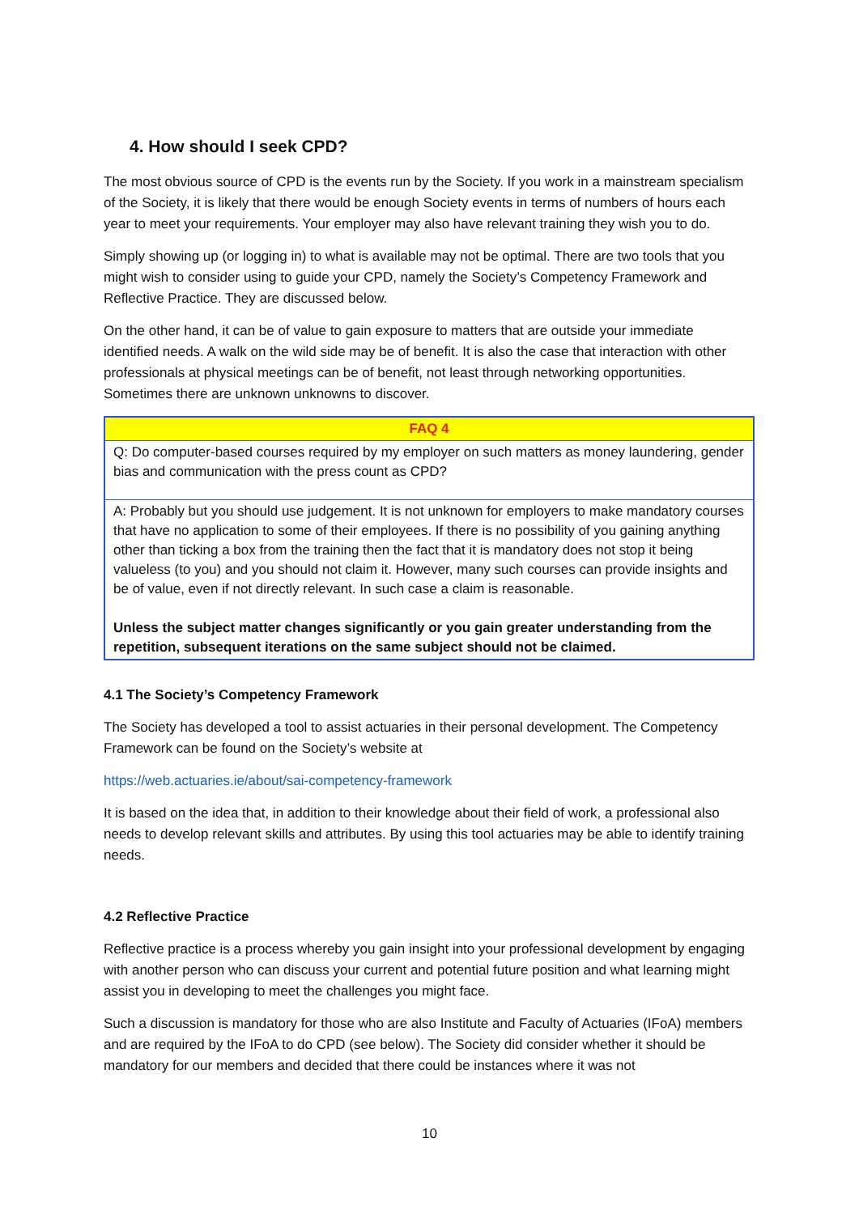4. How should I seek CPD?
The most obvious source of CPD is the events run by the Society. If you work in a mainstream specialism of the Society, it is likely that there would be enough Society events in terms of numbers of hours each year to meet your requirements. Your employer may also have relevant training they wish you to do.
Simply showing up (or logging in) to what is available may not be optimal. There are two tools that you might wish to consider using to guide your CPD, namely the Society’s Competency Framework and Reflective Practice. They are discussed below.
On the other hand, it can be of value to gain exposure to matters that are outside your immediate identified needs. A walk on the wild side may be of benefit. It is also the case that interaction with other professionals at physical meetings can be of benefit, not least through networking opportunities. Sometimes there are unknown unknowns to discover.
| FAQ 4 |
| --- |
| Q: Do computer-based courses required by my employer on such matters as money laundering, gender bias and communication with the press count as CPD? |
| A: Probably but you should use judgement. It is not unknown for employers to make mandatory courses that have no application to some of their employees. If there is no possibility of you gaining anything other than ticking a box from the training then the fact that it is mandatory does not stop it being valueless (to you) and you should not claim it. However, many such courses can provide insights and be of value, even if not directly relevant. In such case a claim is reasonable. Unless the subject matter changes significantly or you gain greater understanding from the repetition, subsequent iterations on the same subject should not be claimed. |
4.1 The Society’s Competency Framework
The Society has developed a tool to assist actuaries in their personal development. The Competency Framework can be found on the Society’s website at
https://web.actuaries.ie/about/sai-competency-framework
It is based on the idea that, in addition to their knowledge about their field of work, a professional also needs to develop relevant skills and attributes. By using this tool actuaries may be able to identify training needs.
4.2 Reflective Practice
Reflective practice is a process whereby you gain insight into your professional development by engaging with another person who can discuss your current and potential future position and what learning might assist you in developing to meet the challenges you might face.
Such a discussion is mandatory for those who are also Institute and Faculty of Actuaries (IFoA) members and are required by the IFoA to do CPD (see below). The Society did consider whether it should be mandatory for our members and decided that there could be instances where it was not
10